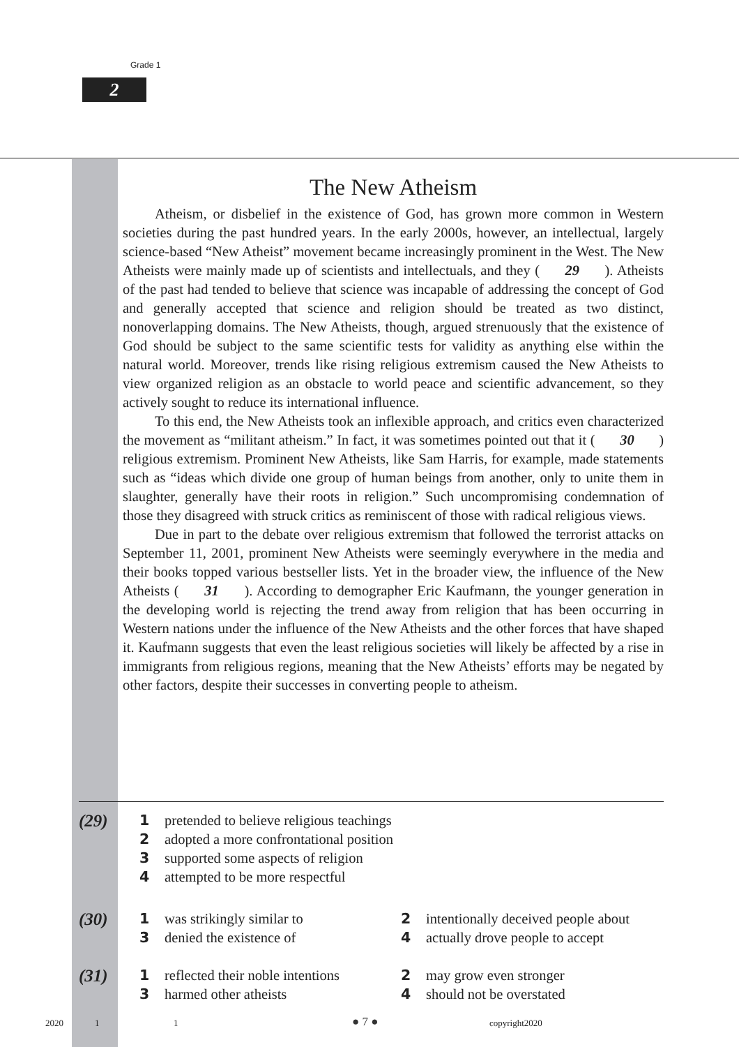Grade 1
2
The New Atheism
Atheism, or disbelief in the existence of God, has grown more common in Western societies during the past hundred years. In the early 2000s, however, an intellectual, largely science-based “New Atheist” movement became increasingly prominent in the West. The New Atheists were mainly made up of scientists and intellectuals, and they ( 29 ). Atheists of the past had tended to believe that science was incapable of addressing the concept of God and generally accepted that science and religion should be treated as two distinct, nonoverlapping domains. The New Atheists, though, argued strenuously that the existence of God should be subject to the same scientific tests for validity as anything else within the natural world. Moreover, trends like rising religious extremism caused the New Atheists to view organized religion as an obstacle to world peace and scientific advancement, so they actively sought to reduce its international influence.
To this end, the New Atheists took an inflexible approach, and critics even characterized the movement as “militant atheism.” In fact, it was sometimes pointed out that it ( 30 ) religious extremism. Prominent New Atheists, like Sam Harris, for example, made statements such as “ideas which divide one group of human beings from another, only to unite them in slaughter, generally have their roots in religion.” Such uncompromising condemnation of those they disagreed with struck critics as reminiscent of those with radical religious views.
Due in part to the debate over religious extremism that followed the terrorist attacks on September 11, 2001, prominent New Atheists were seemingly everywhere in the media and their books topped various bestseller lists. Yet in the broader view, the influence of the New Atheists ( 31 ). According to demographer Eric Kaufmann, the younger generation in the developing world is rejecting the trend away from religion that has been occurring in Western nations under the influence of the New Atheists and the other forces that have shaped it. Kaufmann suggests that even the least religious societies will likely be affected by a rise in immigrants from religious regions, meaning that the New Atheists’ efforts may be negated by other factors, despite their successes in converting people to atheism.
(29)
1 pretended to believe religious teachings
2 adopted a more confrontational position
3 supported some aspects of religion
4 attempted to be more respectful
(30)
1 was strikingly similar to
2 intentionally deceived people about
3 denied the existence of
4 actually drove people to accept
(31)
1 reflected their noble intentions
2 may grow even stronger
3 harmed other atheists
4 should not be overstated
2020 1 1 ● 7 ● copyright2020